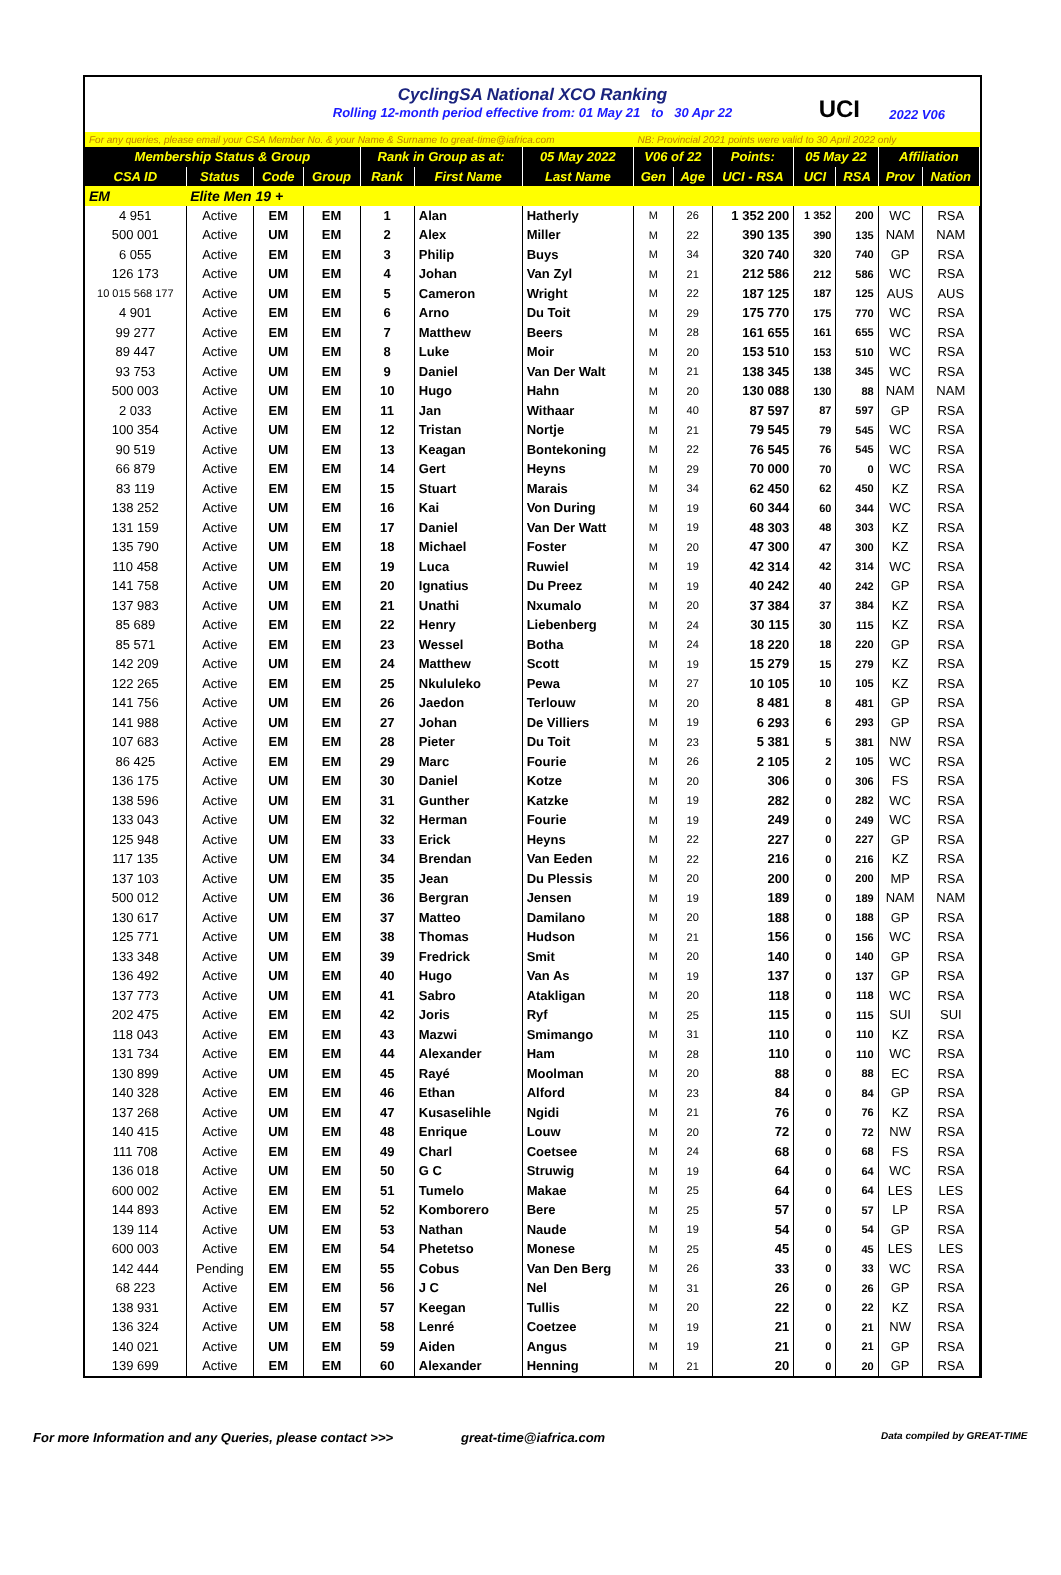CyclingSA National XCO Ranking
Rolling 12-month period effective from: 01 May 21 to 30 Apr 22
UCI 2022 V06
| For any queries, please email your CSA Member No. & your Name & Surname to great-time@iafrica.com | | | | | | | NB: Provincial 2021 points were valid to 30 April 2022 only | | | | | | |
| Membership Status & Group | | | | Rank in Group as at: | | 05 May 2022 | V06 of 22 | | Points: | 05 May 22 | | Affiliation | |
| CSA ID | Status | Code | Group | Rank | First Name | Last Name | Gen | Age | UCI - RSA | UCI | RSA | Prov | Nation |
| EM | Elite Men 19 + | | | | | | | | | | | | |
| 4 951 | Active | EM | EM | 1 | Alan | Hatherly | M | 26 | 1 352 200 | 1 352 | 200 | WC | RSA |
| 500 001 | Active | UM | EM | 2 | Alex | Miller | M | 22 | 390 135 | 390 | 135 | NAM | NAM |
| 6 055 | Active | EM | EM | 3 | Philip | Buys | M | 34 | 320 740 | 320 | 740 | GP | RSA |
| 126 173 | Active | UM | EM | 4 | Johan | Van Zyl | M | 21 | 212 586 | 212 | 586 | WC | RSA |
| 10 015 568 177 | Active | UM | EM | 5 | Cameron | Wright | M | 22 | 187 125 | 187 | 125 | AUS | AUS |
| 4 901 | Active | EM | EM | 6 | Arno | Du Toit | M | 29 | 175 770 | 175 | 770 | WC | RSA |
| 99 277 | Active | EM | EM | 7 | Matthew | Beers | M | 28 | 161 655 | 161 | 655 | WC | RSA |
| 89 447 | Active | UM | EM | 8 | Luke | Moir | M | 20 | 153 510 | 153 | 510 | WC | RSA |
| 93 753 | Active | UM | EM | 9 | Daniel | Van Der Walt | M | 21 | 138 345 | 138 | 345 | WC | RSA |
| 500 003 | Active | UM | EM | 10 | Hugo | Hahn | M | 20 | 130 088 | 130 | 88 | NAM | NAM |
| 2 033 | Active | EM | EM | 11 | Jan | Withaar | M | 40 | 87 597 | 87 | 597 | GP | RSA |
| 100 354 | Active | UM | EM | 12 | Tristan | Nortje | M | 21 | 79 545 | 79 | 545 | WC | RSA |
| 90 519 | Active | UM | EM | 13 | Keagan | Bontekoning | M | 22 | 76 545 | 76 | 545 | WC | RSA |
| 66 879 | Active | EM | EM | 14 | Gert | Heyns | M | 29 | 70 000 | 70 | 0 | WC | RSA |
| 83 119 | Active | EM | EM | 15 | Stuart | Marais | M | 34 | 62 450 | 62 | 450 | KZ | RSA |
| 138 252 | Active | UM | EM | 16 | Kai | Von During | M | 19 | 60 344 | 60 | 344 | WC | RSA |
| 131 159 | Active | UM | EM | 17 | Daniel | Van Der Watt | M | 19 | 48 303 | 48 | 303 | KZ | RSA |
| 135 790 | Active | UM | EM | 18 | Michael | Foster | M | 20 | 47 300 | 47 | 300 | KZ | RSA |
| 110 458 | Active | UM | EM | 19 | Luca | Ruwiel | M | 19 | 42 314 | 42 | 314 | WC | RSA |
| 141 758 | Active | UM | EM | 20 | Ignatius | Du Preez | M | 19 | 40 242 | 40 | 242 | GP | RSA |
| 137 983 | Active | UM | EM | 21 | Unathi | Nxumalo | M | 20 | 37 384 | 37 | 384 | KZ | RSA |
| 85 689 | Active | EM | EM | 22 | Henry | Liebenberg | M | 24 | 30 115 | 30 | 115 | KZ | RSA |
| 85 571 | Active | EM | EM | 23 | Wessel | Botha | M | 24 | 18 220 | 18 | 220 | GP | RSA |
| 142 209 | Active | UM | EM | 24 | Matthew | Scott | M | 19 | 15 279 | 15 | 279 | KZ | RSA |
| 122 265 | Active | EM | EM | 25 | Nkululeko | Pewa | M | 27 | 10 105 | 10 | 105 | KZ | RSA |
| 141 756 | Active | UM | EM | 26 | Jaedon | Terlouw | M | 20 | 8 481 | 8 | 481 | GP | RSA |
| 141 988 | Active | UM | EM | 27 | Johan | De Villiers | M | 19 | 6 293 | 6 | 293 | GP | RSA |
| 107 683 | Active | EM | EM | 28 | Pieter | Du Toit | M | 23 | 5 381 | 5 | 381 | NW | RSA |
| 86 425 | Active | EM | EM | 29 | Marc | Fourie | M | 26 | 2 105 | 2 | 105 | WC | RSA |
| 136 175 | Active | UM | EM | 30 | Daniel | Kotze | M | 20 | 306 | 0 | 306 | FS | RSA |
| 138 596 | Active | UM | EM | 31 | Gunther | Katzke | M | 19 | 282 | 0 | 282 | WC | RSA |
| 133 043 | Active | UM | EM | 32 | Herman | Fourie | M | 19 | 249 | 0 | 249 | WC | RSA |
| 125 948 | Active | UM | EM | 33 | Erick | Heyns | M | 22 | 227 | 0 | 227 | GP | RSA |
| 117 135 | Active | UM | EM | 34 | Brendan | Van Eeden | M | 22 | 216 | 0 | 216 | KZ | RSA |
| 137 103 | Active | UM | EM | 35 | Jean | Du Plessis | M | 20 | 200 | 0 | 200 | MP | RSA |
| 500 012 | Active | UM | EM | 36 | Bergran | Jensen | M | 19 | 189 | 0 | 189 | NAM | NAM |
| 130 617 | Active | UM | EM | 37 | Matteo | Damilano | M | 20 | 188 | 0 | 188 | GP | RSA |
| 125 771 | Active | UM | EM | 38 | Thomas | Hudson | M | 21 | 156 | 0 | 156 | WC | RSA |
| 133 348 | Active | UM | EM | 39 | Fredrick | Smit | M | 20 | 140 | 0 | 140 | GP | RSA |
| 136 492 | Active | UM | EM | 40 | Hugo | Van As | M | 19 | 137 | 0 | 137 | GP | RSA |
| 137 773 | Active | UM | EM | 41 | Sabro | Atakligan | M | 20 | 118 | 0 | 118 | WC | RSA |
| 202 475 | Active | EM | EM | 42 | Joris | Ryf | M | 25 | 115 | 0 | 115 | SUI | SUI |
| 118 043 | Active | EM | EM | 43 | Mazwi | Smimango | M | 31 | 110 | 0 | 110 | KZ | RSA |
| 131 734 | Active | EM | EM | 44 | Alexander | Ham | M | 28 | 110 | 0 | 110 | WC | RSA |
| 130 899 | Active | UM | EM | 45 | Rayé | Moolman | M | 20 | 88 | 0 | 88 | EC | RSA |
| 140 328 | Active | EM | EM | 46 | Ethan | Alford | M | 23 | 84 | 0 | 84 | GP | RSA |
| 137 268 | Active | UM | EM | 47 | Kusaselihle | Ngidi | M | 21 | 76 | 0 | 76 | KZ | RSA |
| 140 415 | Active | UM | EM | 48 | Enrique | Louw | M | 20 | 72 | 0 | 72 | NW | RSA |
| 111 708 | Active | EM | EM | 49 | Charl | Coetsee | M | 24 | 68 | 0 | 68 | FS | RSA |
| 136 018 | Active | UM | EM | 50 | G C | Struwig | M | 19 | 64 | 0 | 64 | WC | RSA |
| 600 002 | Active | EM | EM | 51 | Tumelo | Makae | M | 25 | 64 | 0 | 64 | LES | LES |
| 144 893 | Active | EM | EM | 52 | Komborero | Bere | M | 25 | 57 | 0 | 57 | LP | RSA |
| 139 114 | Active | UM | EM | 53 | Nathan | Naude | M | 19 | 54 | 0 | 54 | GP | RSA |
| 600 003 | Active | EM | EM | 54 | Phetetso | Monese | M | 25 | 45 | 0 | 45 | LES | LES |
| 142 444 | Pending | EM | EM | 55 | Cobus | Van Den Berg | M | 26 | 33 | 0 | 33 | WC | RSA |
| 68 223 | Active | EM | EM | 56 | J C | Nel | M | 31 | 26 | 0 | 26 | GP | RSA |
| 138 931 | Active | EM | EM | 57 | Keegan | Tullis | M | 20 | 22 | 0 | 22 | KZ | RSA |
| 136 324 | Active | UM | EM | 58 | Lenré | Coetzee | M | 19 | 21 | 0 | 21 | NW | RSA |
| 140 021 | Active | UM | EM | 59 | Aiden | Angus | M | 19 | 21 | 0 | 21 | GP | RSA |
| 139 699 | Active | EM | EM | 60 | Alexander | Henning | M | 21 | 20 | 0 | 20 | GP | RSA |
For more Information and any Queries, please contact >>> great-time@iafrica.com Data compiled by GREAT-TIME